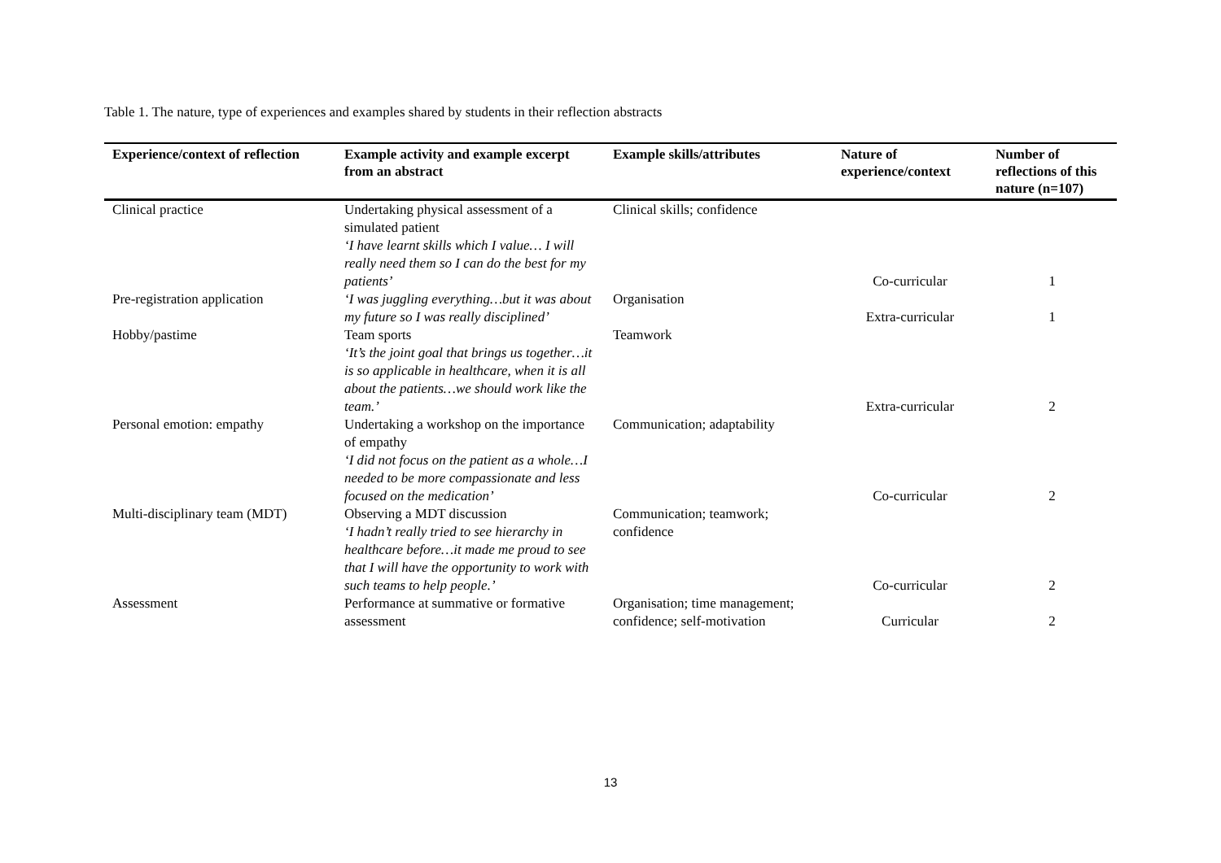Table 1. The nature, type of experiences and examples shared by students in their reflection abstracts
| Experience/context of reflection | Example activity and example excerpt from an abstract | Example skills/attributes | Nature of experience/context | Number of reflections of this nature (n=107) |
| --- | --- | --- | --- | --- |
| Clinical practice | Undertaking physical assessment of a simulated patient ‘I have learnt skills which I value… I will really need them so I can do the best for my patients’ | Clinical skills; confidence | Co-curricular | 1 |
| Pre-registration application | ‘I was juggling everything…but it was about my future so I was really disciplined’ | Organisation | Extra-curricular | 1 |
| Hobby/pastime | Team sports ‘It’s the joint goal that brings us together…it is so applicable in healthcare, when it is all about the patients…we should work like the team.’ | Teamwork | Extra-curricular | 2 |
| Personal emotion: empathy | Undertaking a workshop on the importance of empathy ‘I did not focus on the patient as a whole…I needed to be more compassionate and less focused on the medication’ | Communication; adaptability | Co-curricular | 2 |
| Multi-disciplinary team (MDT) | Observing a MDT discussion ‘I hadn’t really tried to see hierarchy in healthcare before…it made me proud to see that I will have the opportunity to work with such teams to help people.’ | Communication; teamwork; confidence | Co-curricular | 2 |
| Assessment | Performance at summative or formative assessment | Organisation; time management; confidence; self-motivation | Curricular | 2 |
13